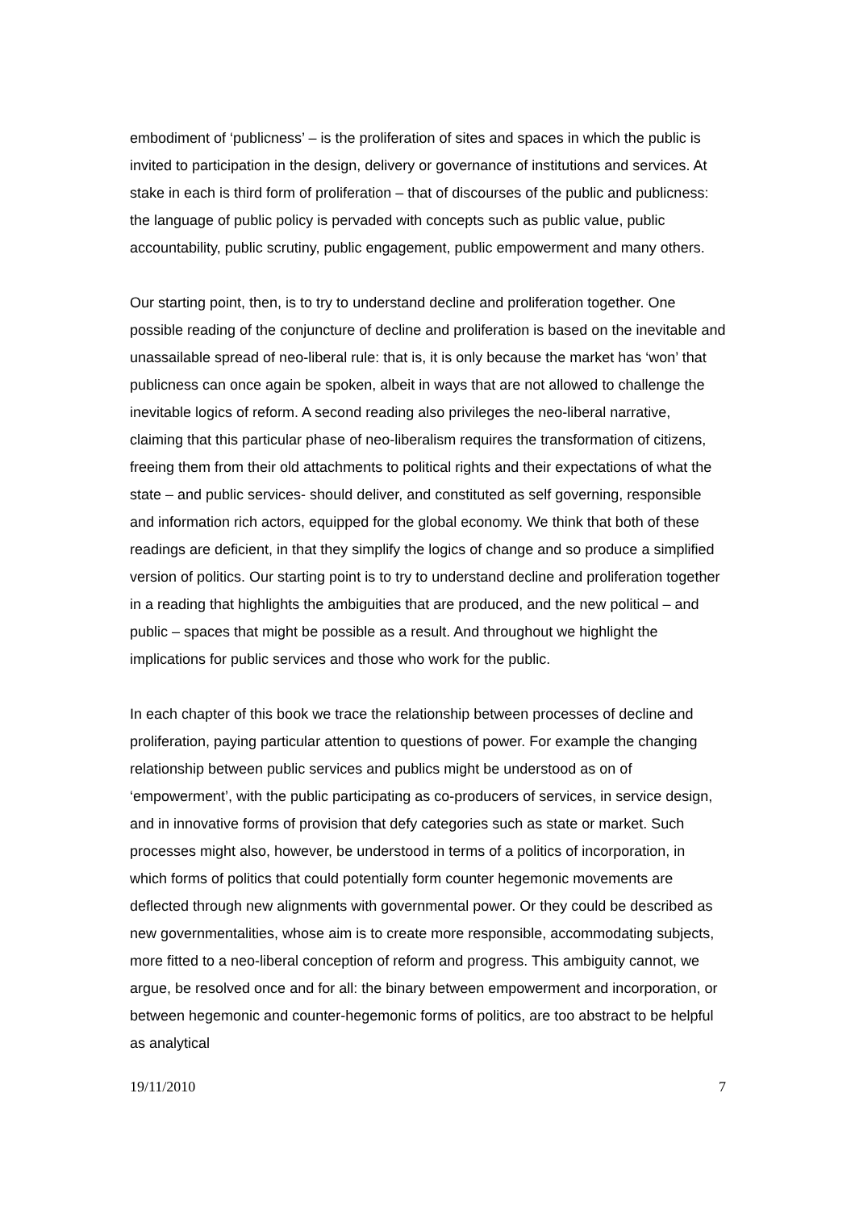embodiment of ‘publicness’ – is the proliferation of sites and spaces in which the public is invited to participation in the design, delivery or governance of institutions and services. At stake in each is third form of proliferation – that of discourses of the public and publicness: the language of public policy is pervaded with concepts such as public value, public accountability, public scrutiny, public engagement, public empowerment and many others.
Our starting point, then, is to try to understand decline and proliferation together. One possible reading of the conjuncture of decline and proliferation is based on the inevitable and unassailable spread of neo-liberal rule: that is, it is only because the market has ‘won’ that publicness can once again be spoken, albeit in ways that are not allowed to challenge the inevitable logics of reform. A second reading also privileges the neo-liberal narrative, claiming that this particular phase of neo-liberalism requires the transformation of citizens, freeing them from their old attachments to political rights and their expectations of what the state – and public services- should deliver, and constituted as self governing, responsible and information rich actors, equipped for the global economy. We think that both of these readings are deficient, in that they simplify the logics of change and so produce a simplified version of politics. Our starting point is to try to understand decline and proliferation together in a reading that highlights the ambiguities that are produced, and the new political – and public – spaces that might be possible as a result. And throughout we highlight the implications for public services and those who work for the public.
In each chapter of this book we trace the relationship between processes of decline and proliferation, paying particular attention to questions of power. For example the changing relationship between public services and publics might be understood as on of ‘empowerment’, with the public participating as co-producers of services, in service design, and in innovative forms of provision that defy categories such as state or market. Such processes might also, however, be understood in terms of a politics of incorporation, in which forms of politics that could potentially form counter hegemonic movements are deflected through new alignments with governmental power. Or they could be described as new governmentalities, whose aim is to create more responsible, accommodating subjects, more fitted to a neo-liberal conception of reform and progress. This ambiguity cannot, we argue, be resolved once and for all: the binary between empowerment and incorporation, or between hegemonic and counter-hegemonic forms of politics, are too abstract to be helpful as analytical
19/11/2010 7